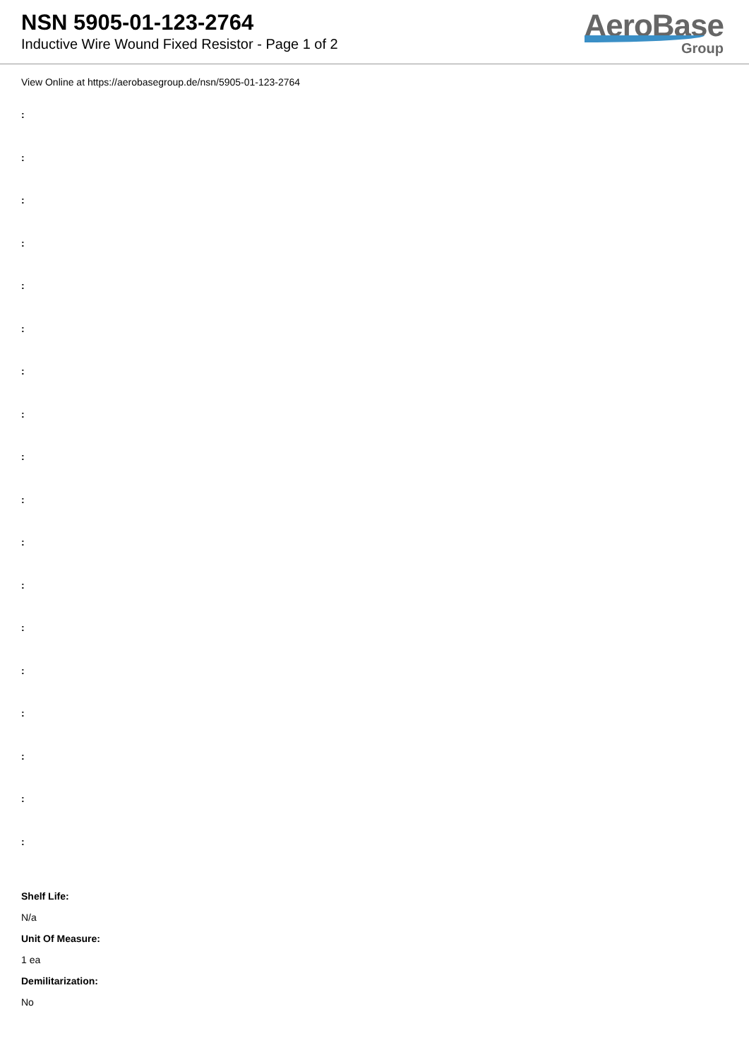NSN 5905-01-123-2764
Inductive Wire Wound Fixed Resistor - Page 1 of 2
AeroBase
Group
View Online at https://aerobasegroup.de/nsn/5905-01-123-2764
:
:
:
:
:
:
:
:
:
:
:
:
:
:
:
:
:
:
Shelf Life:
N/a
Unit Of Measure:
1 ea
Demilitarization:
No